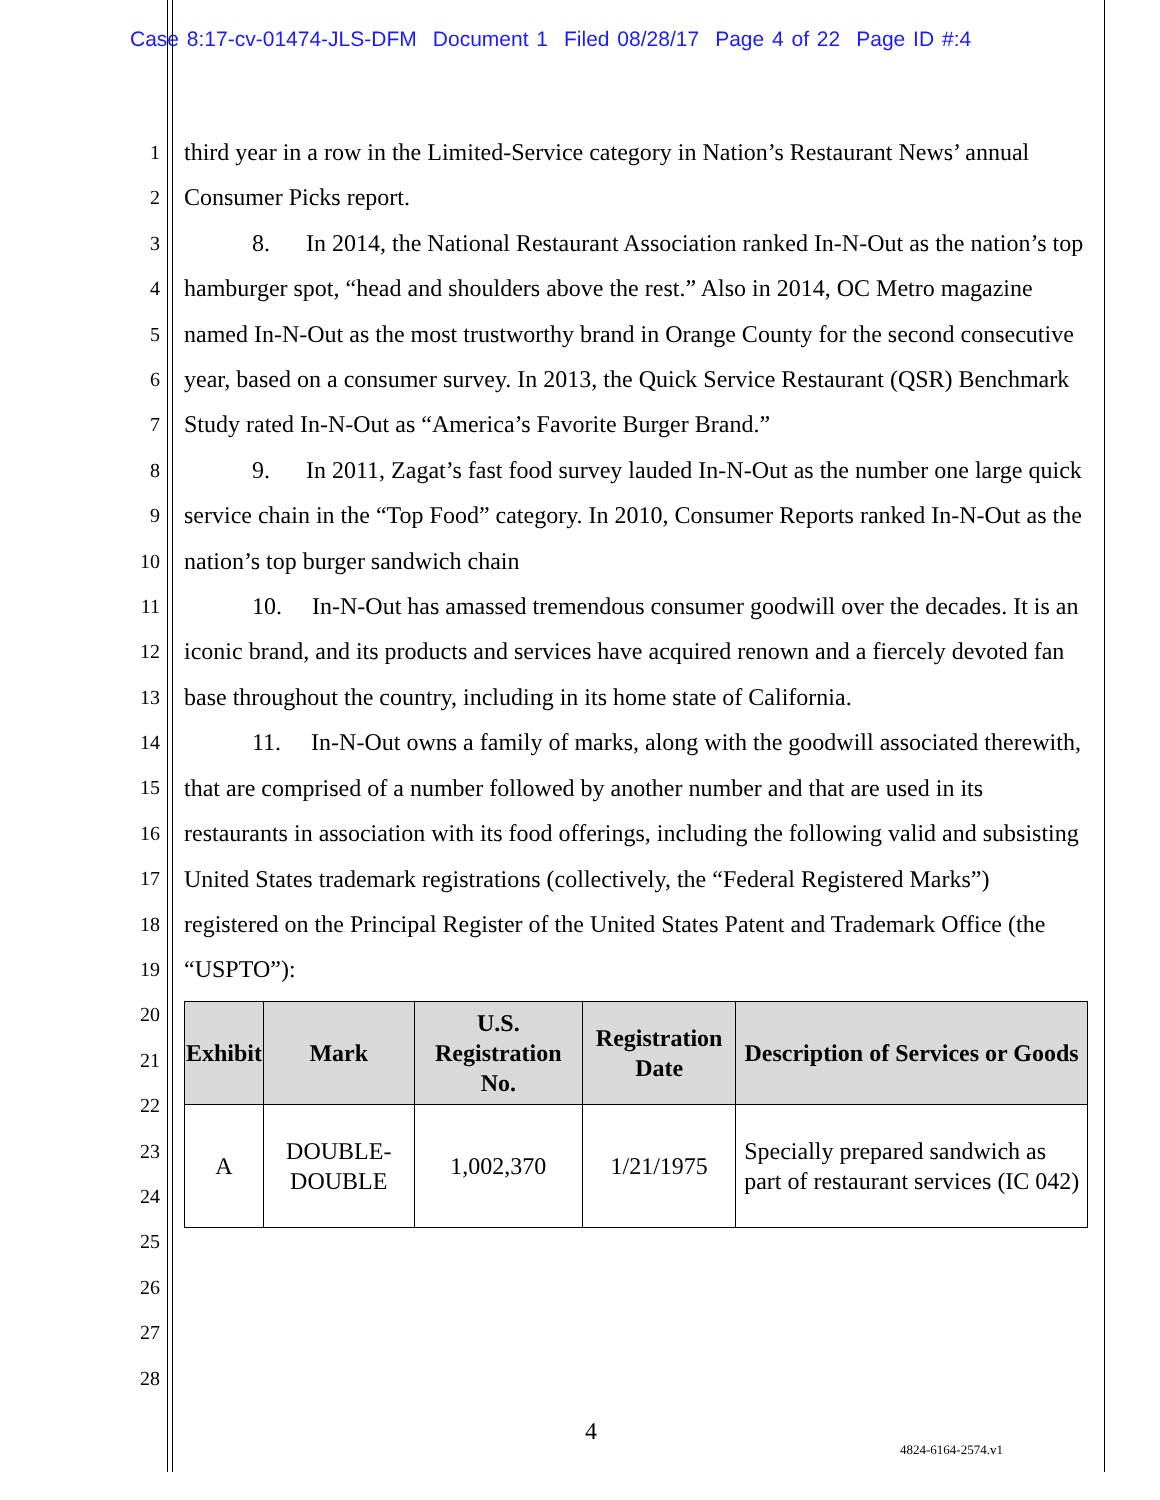Case 8:17-cv-01474-JLS-DFM Document 1 Filed 08/28/17 Page 4 of 22 Page ID #:4
1
2
3
4
5
6
7
8
9
10
11
12
13
14
15
16
17
18
19
20
21
22
23
24
25
26
27
28
third year in a row in the Limited-Service category in Nation’s Restaurant News’ annual Consumer Picks report.
8. In 2014, the National Restaurant Association ranked In-N-Out as the nation’s top hamburger spot, “head and shoulders above the rest.” Also in 2014, OC Metro magazine named In-N-Out as the most trustworthy brand in Orange County for the second consecutive year, based on a consumer survey. In 2013, the Quick Service Restaurant (QSR) Benchmark Study rated In-N-Out as “America’s Favorite Burger Brand.”
9. In 2011, Zagat’s fast food survey lauded In-N-Out as the number one large quick service chain in the “Top Food” category. In 2010, Consumer Reports ranked In-N-Out as the nation’s top burger sandwich chain
10. In-N-Out has amassed tremendous consumer goodwill over the decades. It is an iconic brand, and its products and services have acquired renown and a fiercely devoted fan base throughout the country, including in its home state of California.
11. In-N-Out owns a family of marks, along with the goodwill associated therewith, that are comprised of a number followed by another number and that are used in its restaurants in association with its food offerings, including the following valid and subsisting United States trademark registrations (collectively, the “Federal Registered Marks”) registered on the Principal Register of the United States Patent and Trademark Office (the “USPTO”):
| Exhibit | Mark | U.S. Registration No. | Registration Date | Description of Services or Goods |
| --- | --- | --- | --- | --- |
| A | DOUBLE-DOUBLE | 1,002,370 | 1/21/1975 | Specially prepared sandwich as part of restaurant services (IC 042) |
4
4824-6164-2574.v1